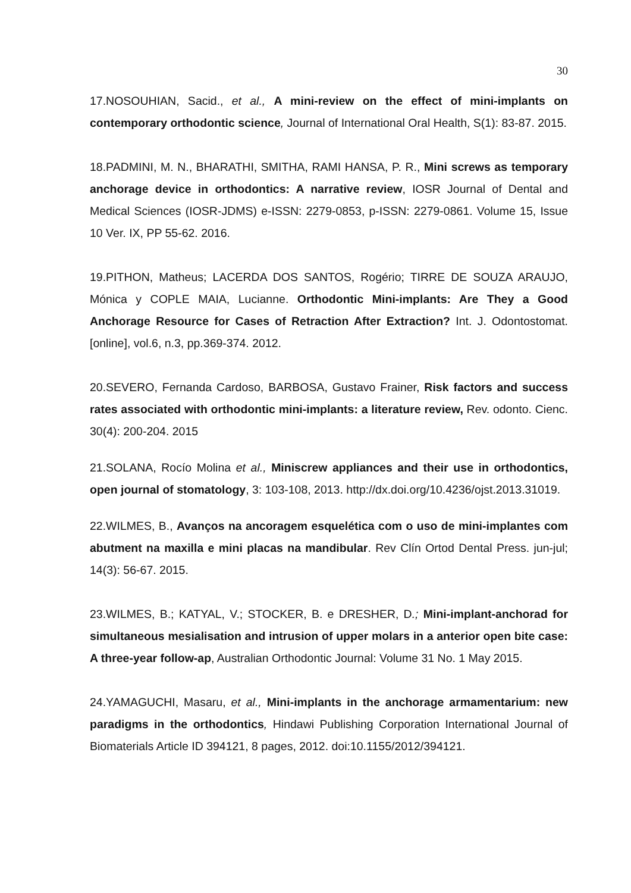30
17.NOSOUHIAN, Sacid., et al., A mini-review on the effect of mini-implants on contemporary orthodontic science, Journal of International Oral Health, S(1): 83-87. 2015.
18.PADMINI, M. N., BHARATHI, SMITHA, RAMI HANSA, P. R., Mini screws as temporary anchorage device in orthodontics: A narrative review, IOSR Journal of Dental and Medical Sciences (IOSR-JDMS) e-ISSN: 2279-0853, p-ISSN: 2279-0861. Volume 15, Issue 10 Ver. IX, PP 55-62. 2016.
19.PITHON, Matheus; LACERDA DOS SANTOS, Rogério; TIRRE DE SOUZA ARAUJO, Mónica y COPLE MAIA, Lucianne. Orthodontic Mini-implants: Are They a Good Anchorage Resource for Cases of Retraction After Extraction? Int. J. Odontostomat. [online], vol.6, n.3, pp.369-374. 2012.
20.SEVERO, Fernanda Cardoso, BARBOSA, Gustavo Frainer, Risk factors and success rates associated with orthodontic mini-implants: a literature review, Rev. odonto. Cienc. 30(4): 200-204. 2015
21.SOLANA, Rocío Molina et al., Miniscrew appliances and their use in orthodontics, open journal of stomatology, 3: 103-108, 2013. http://dx.doi.org/10.4236/ojst.2013.31019.
22.WILMES, B., Avanços na ancoragem esquelética com o uso de mini-implantes com abutment na maxilla e mini placas na mandibular. Rev Clín Ortod Dental Press. jun-jul; 14(3): 56-67. 2015.
23.WILMES, B.; KATYAL, V.; STOCKER, B. e DRESHER, D.; Mini-implant-anchorad for simultaneous mesialisation and intrusion of upper molars in a anterior open bite case: A three-year follow-ap, Australian Orthodontic Journal: Volume 31 No. 1 May 2015.
24.YAMAGUCHI, Masaru, et al., Mini-implants in the anchorage armamentarium: new paradigms in the orthodontics, Hindawi Publishing Corporation International Journal of Biomaterials Article ID 394121, 8 pages, 2012. doi:10.1155/2012/394121.